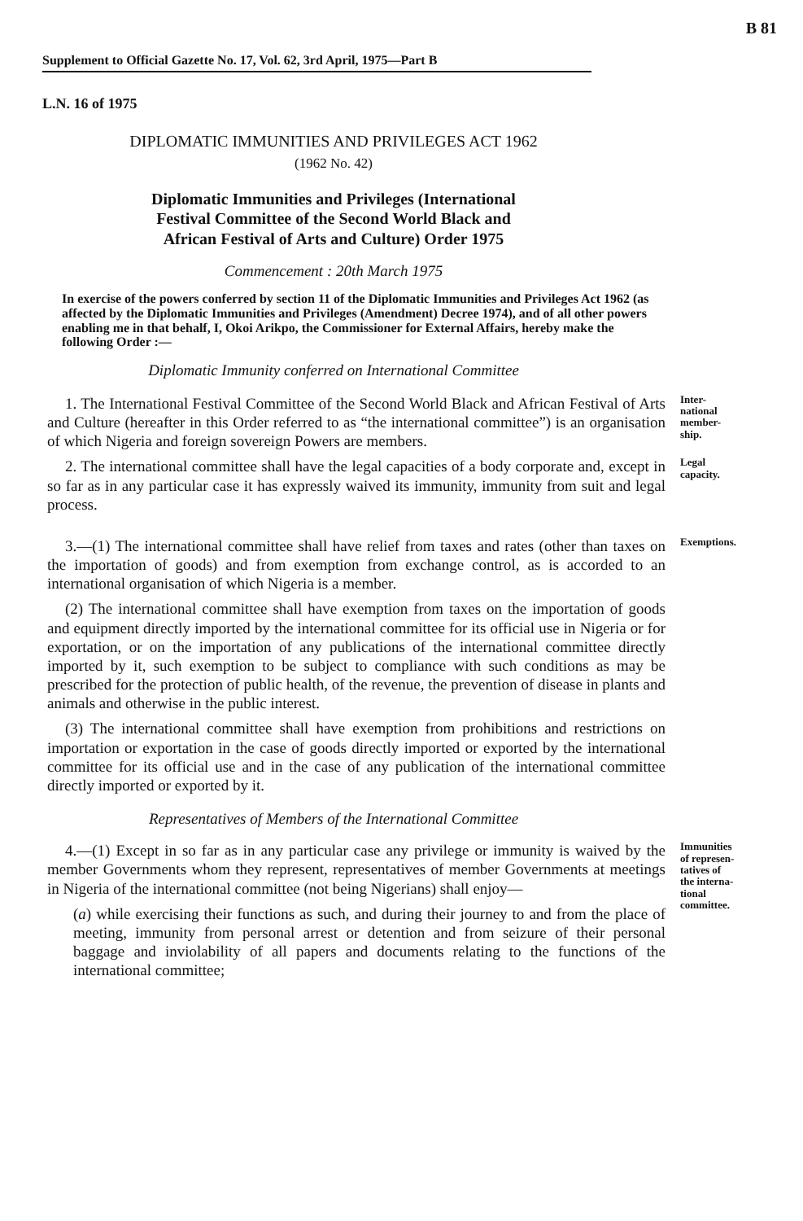B 81
Supplement to Official Gazette No. 17, Vol. 62, 3rd April, 1975—Part B
L.N. 16 of 1975
DIPLOMATIC IMMUNITIES AND PRIVILEGES ACT 1962
(1962 No. 42)
Diplomatic Immunities and Privileges (International
Festival Committee of the Second World Black and
African Festival of Arts and Culture) Order 1975
Commencement : 20th March 1975
In exercise of the powers conferred by section 11 of the Diplomatic Immunities and Privileges Act 1962 (as affected by the Diplomatic Immunities and Privileges (Amendment) Decree 1974), and of all other powers enabling me in that behalf, I, Okoi Arikpo, the Commissioner for External Affairs, hereby make the following Order :—
Diplomatic Immunity conferred on International Committee
1. The International Festival Committee of the Second World Black and African Festival of Arts and Culture (hereafter in this Order referred to as “the international committee”) is an organisation of which Nigeria and foreign sovereign Powers are members.
Inter-
national
member-
ship.
2. The international committee shall have the legal capacities of a body corporate and, except in so far as in any particular case it has expressly waived its immunity, immunity from suit and legal process.
Legal
capacity.
3.—(1) The international committee shall have relief from taxes and rates (other than taxes on the importation of goods) and from exemption from exchange control, as is accorded to an international organisation of which Nigeria is a member.
(2) The international committee shall have exemption from taxes on the importation of goods and equipment directly imported by the international committee for its official use in Nigeria or for exportation, or on the importation of any publications of the international committee directly imported by it, such exemption to be subject to compliance with such conditions as may be prescribed for the protection of public health, of the revenue, the prevention of disease in plants and animals and otherwise in the public interest.
(3) The international committee shall have exemption from prohibitions and restrictions on importation or exportation in the case of goods directly imported or exported by the international committee for its official use and in the case of any publication of the international committee directly imported or exported by it.
Exemptions.
Representatives of Members of the International Committee
4.—(1) Except in so far as in any particular case any privilege or immunity is waived by the member Governments whom they represent, representatives of member Governments at meetings in Nigeria of the international committee (not being Nigerians) shall enjoy—
(a) while exercising their functions as such, and during their journey to and from the place of meeting, immunity from personal arrest or detention and from seizure of their personal baggage and inviolability of all papers and documents relating to the functions of the international committee;
Immunities
of represen-
tatives of
the interna-
tional
committee.